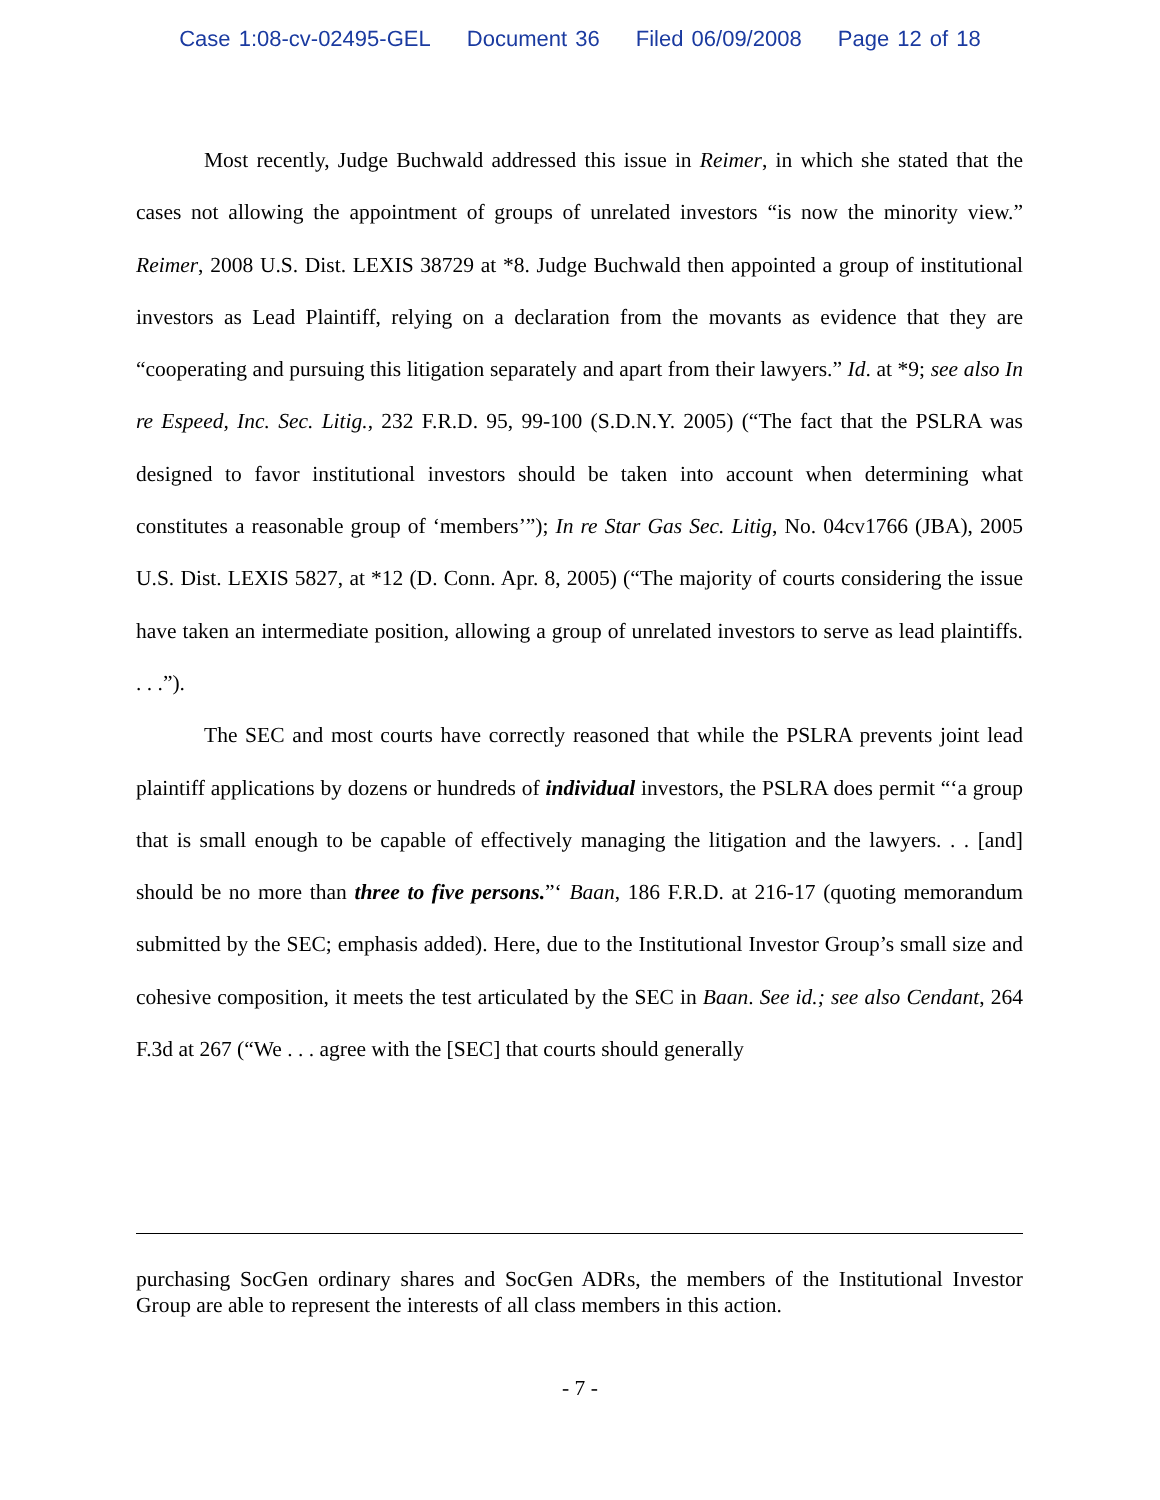Case 1:08-cv-02495-GEL Document 36 Filed 06/09/2008 Page 12 of 18
Most recently, Judge Buchwald addressed this issue in Reimer, in which she stated that the cases not allowing the appointment of groups of unrelated investors “is now the minority view.” Reimer, 2008 U.S. Dist. LEXIS 38729 at *8. Judge Buchwald then appointed a group of institutional investors as Lead Plaintiff, relying on a declaration from the movants as evidence that they are “cooperating and pursuing this litigation separately and apart from their lawyers.” Id. at *9; see also In re Espeed, Inc. Sec. Litig., 232 F.R.D. 95, 99-100 (S.D.N.Y. 2005) (“The fact that the PSLRA was designed to favor institutional investors should be taken into account when determining what constitutes a reasonable group of ‘members’”); In re Star Gas Sec. Litig, No. 04cv1766 (JBA), 2005 U.S. Dist. LEXIS 5827, at *12 (D. Conn. Apr. 8, 2005) (“The majority of courts considering the issue have taken an intermediate position, allowing a group of unrelated investors to serve as lead plaintiffs. . . .”).
The SEC and most courts have correctly reasoned that while the PSLRA prevents joint lead plaintiff applications by dozens or hundreds of individual investors, the PSLRA does permit “‘a group that is small enough to be capable of effectively managing the litigation and the lawyers. . . [and] should be no more than three to five persons.”‘ Baan, 186 F.R.D. at 216-17 (quoting memorandum submitted by the SEC; emphasis added). Here, due to the Institutional Investor Group’s small size and cohesive composition, it meets the test articulated by the SEC in Baan. See id.; see also Cendant, 264 F.3d at 267 (“We . . . agree with the [SEC] that courts should generally
purchasing SocGen ordinary shares and SocGen ADRs, the members of the Institutional Investor Group are able to represent the interests of all class members in this action.
- 7 -